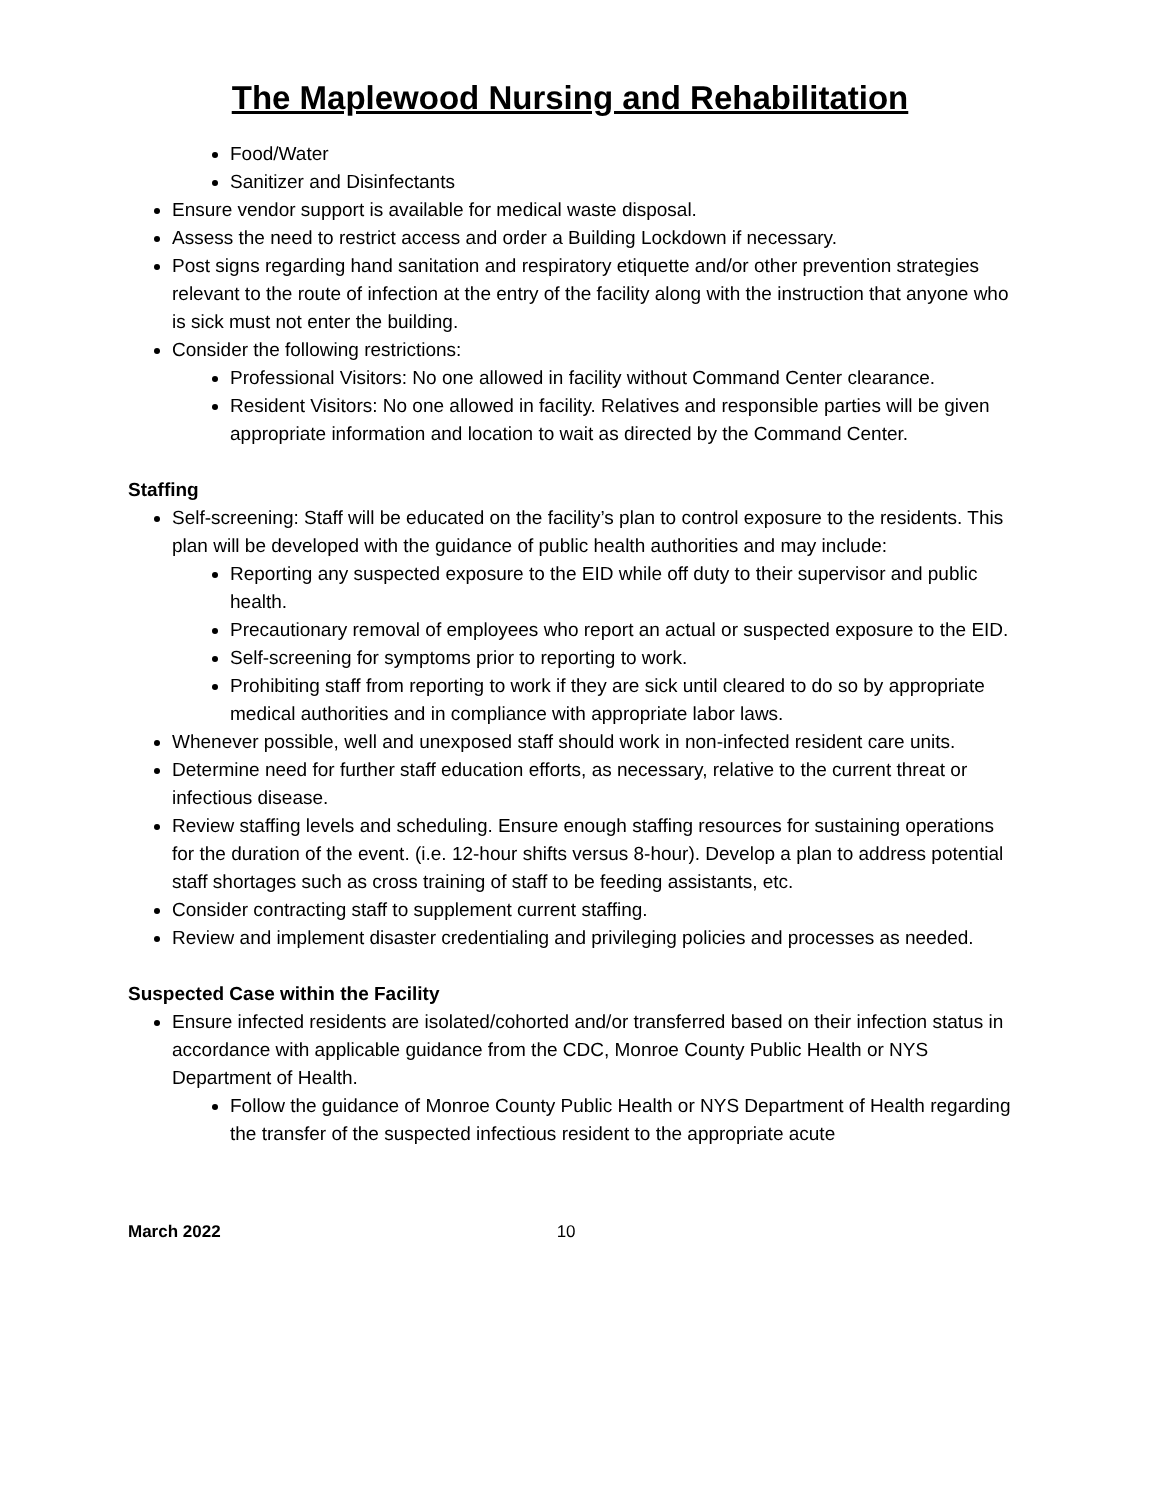The Maplewood Nursing and Rehabilitation
Food/Water
Sanitizer and Disinfectants
Ensure vendor support is available for medical waste disposal.
Assess the need to restrict access and order a Building Lockdown if necessary.
Post signs regarding hand sanitation and respiratory etiquette and/or other prevention strategies relevant to the route of infection at the entry of the facility along with the instruction that anyone who is sick must not enter the building.
Consider the following restrictions:
Professional Visitors: No one allowed in facility without Command Center clearance.
Resident Visitors: No one allowed in facility. Relatives and responsible parties will be given appropriate information and location to wait as directed by the Command Center.
Staffing
Self-screening: Staff will be educated on the facility’s plan to control exposure to the residents. This plan will be developed with the guidance of public health authorities and may include:
Reporting any suspected exposure to the EID while off duty to their supervisor and public health.
Precautionary removal of employees who report an actual or suspected exposure to the EID.
Self-screening for symptoms prior to reporting to work.
Prohibiting staff from reporting to work if they are sick until cleared to do so by appropriate medical authorities and in compliance with appropriate labor laws.
Whenever possible, well and unexposed staff should work in non-infected resident care units.
Determine need for further staff education efforts, as necessary, relative to the current threat or infectious disease.
Review staffing levels and scheduling. Ensure enough staffing resources for sustaining operations for the duration of the event. (i.e. 12-hour shifts versus 8-hour). Develop a plan to address potential staff shortages such as cross training of staff to be feeding assistants, etc.
Consider contracting staff to supplement current staffing.
Review and implement disaster credentialing and privileging policies and processes as needed.
Suspected Case within the Facility
Ensure infected residents are isolated/cohorted and/or transferred based on their infection status in accordance with applicable guidance from the CDC, Monroe County Public Health or NYS Department of Health.
Follow the guidance of Monroe County Public Health or NYS Department of Health regarding the transfer of the suspected infectious resident to the appropriate acute
March 2022 10